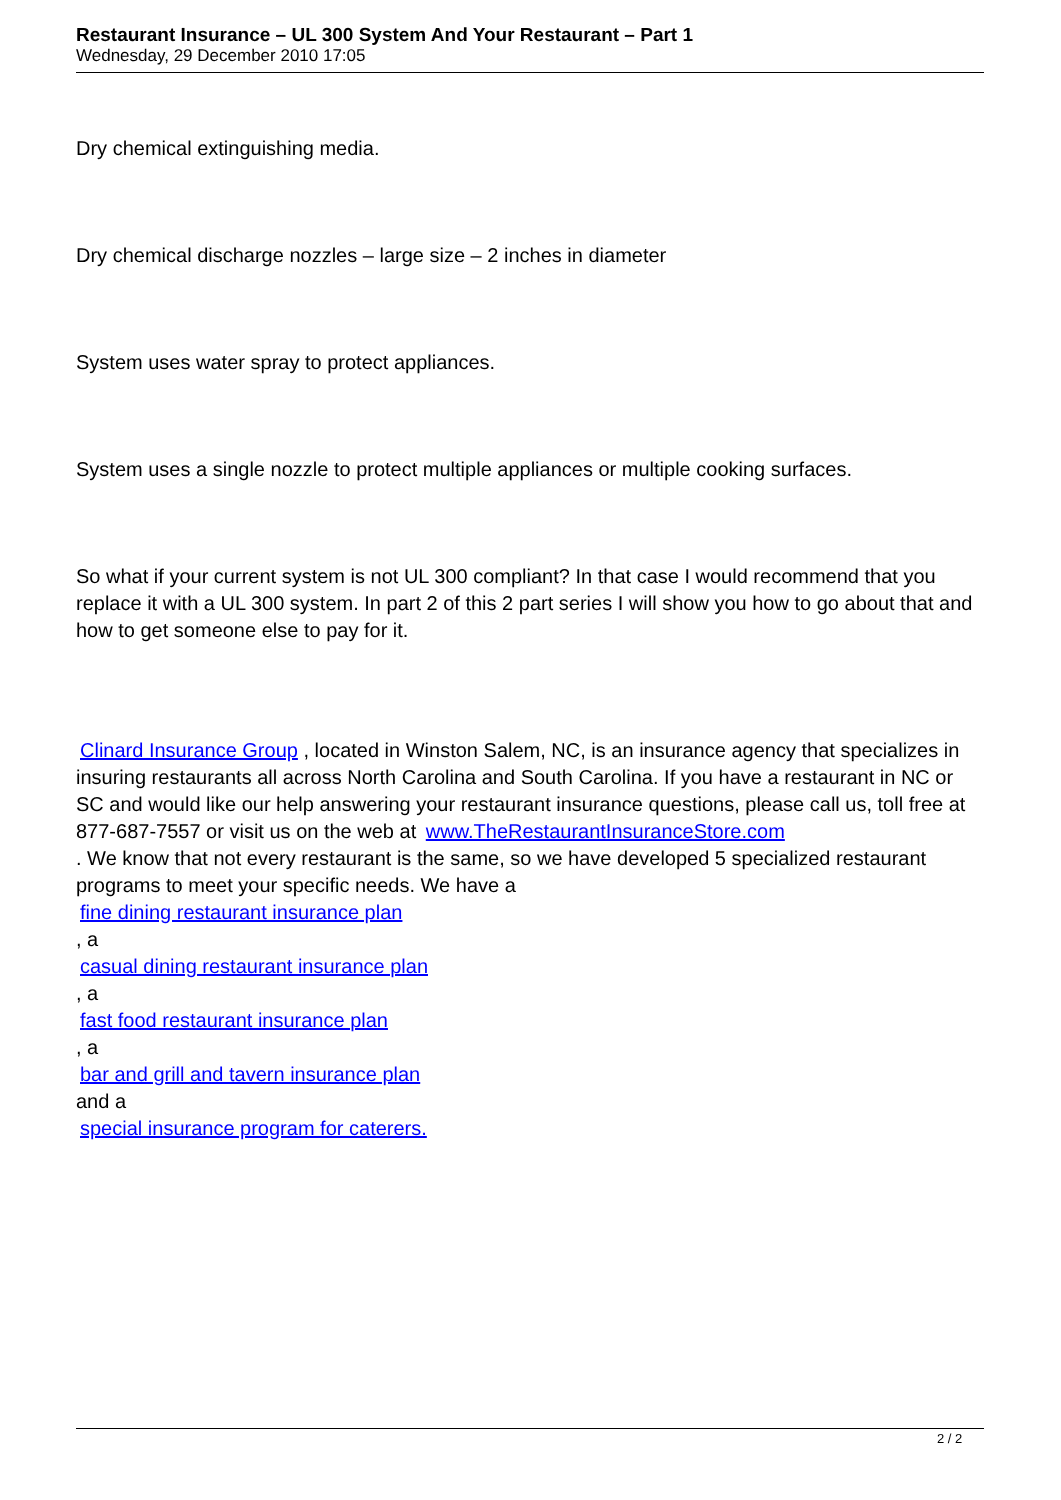Restaurant Insurance – UL 300 System And Your Restaurant – Part 1
Wednesday, 29 December 2010 17:05
Dry chemical extinguishing media.
Dry chemical discharge nozzles – large size – 2 inches in diameter
System uses water spray to protect appliances.
System uses a single nozzle to protect multiple appliances or multiple cooking surfaces.
So what if your current system is not UL 300 compliant? In that case I would recommend that you replace it with a UL 300 system. In part 2 of this 2 part series I will show you how to go about that and how to get someone else to pay for it.
Clinard Insurance Group , located in Winston Salem, NC, is an insurance agency that specializes in insuring restaurants all across North Carolina and South Carolina. If you have a restaurant in NC or SC and would like our help answering your restaurant insurance questions, please call us, toll free at 877-687-7557 or visit us on the web at www.TheRestaurantInsuranceStore.com
. We know that not every restaurant is the same, so we have developed 5 specialized restaurant programs to meet your specific needs. We have a
fine dining restaurant insurance plan
, a
casual dining restaurant insurance plan
, a
fast food restaurant insurance plan
, a
bar and grill and tavern insurance plan
and a
special insurance program for caterers.
2 / 2